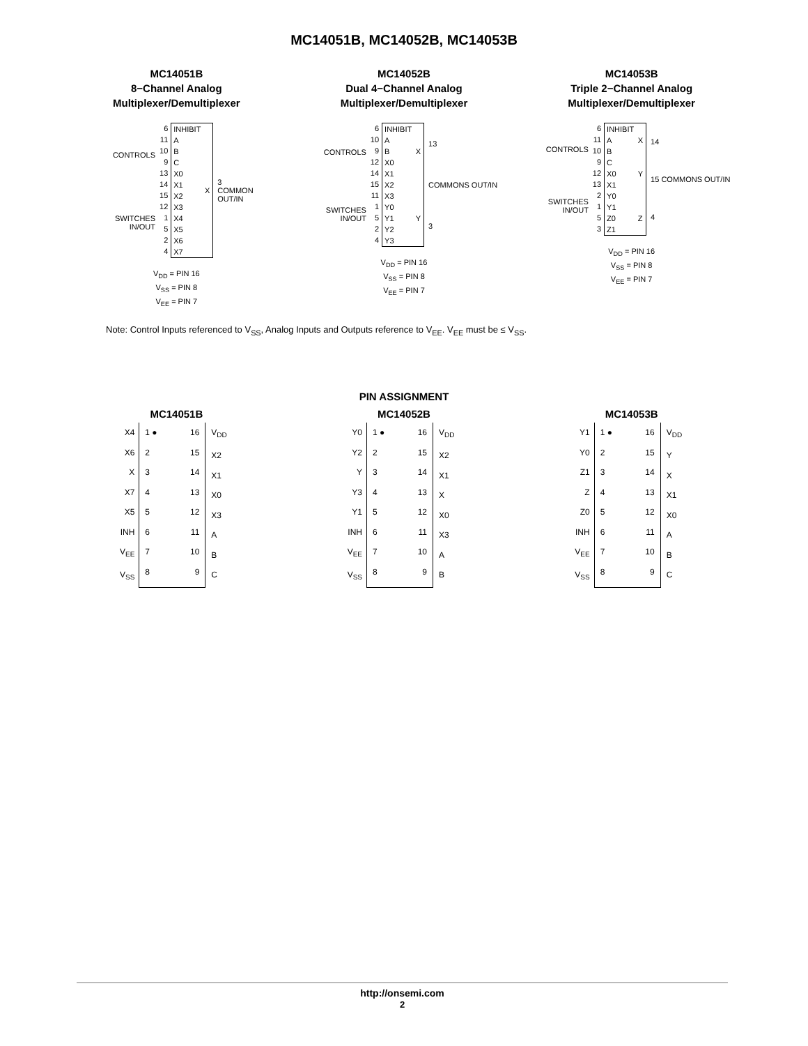MC14051B, MC14052B, MC14053B
MC14051B
8−Channel Analog
Multiplexer/Demultiplexer
CONTROLS
SWITCHES IN/OUT
6
11
10
9
13
14
15
12
1
5
2
4
INHIBIT
A
B
C
X0
X1
X2
X3
X4
X5
X6
X7 X
3
COMMON
OUT/IN
V<sub>DD</sub> = PIN 16
V<sub>SS</sub> = PIN 8
V<sub>EE</sub> = PIN 7
MC14052B
Dual 4−Channel Analog
Multiplexer/Demultiplexer
CONTROLS
SWITCHES IN/OUT
6
10
9
12
14
15
11
1
5
2
4
INHIBIT
A
B
X0
X1
X2
X3
Y0
Y1
Y2
Y3
X
Y
13
COMMONS OUT/IN
3
V<sub>DD</sub> = PIN 16
V<sub>SS</sub> = PIN 8
V<sub>EE</sub> = PIN 7
MC14053B
Triple 2−Channel Analog
Multiplexer/Demultiplexer
CONTROLS
SWITCHES IN/OUT
6
11
10
9
12
13
2
1
5
3
INHIBIT
A
B
C
X0
X1
Y0
Y1
Z0
Z1
X
Y
Z
14
15 COMMONS OUT/IN
4
V<sub>DD</sub> = PIN 16
V<sub>SS</sub> = PIN 8
V<sub>EE</sub> = PIN 7
Note: Control Inputs referenced to V<sub>SS</sub>, Analog Inputs and Outputs reference to V<sub>EE</sub>. V<sub>EE</sub> must be ≤ V<sub>SS</sub>.
PIN ASSIGNMENT
MC14051B
X4
X6
X
X7
X5
INH
V<sub>EE</sub>
V<sub>SS</sub>
1 ●
2
3
4
5
6
7
8
16
15
14
13
12
11
10
9
V<sub>DD</sub>
X2
X1
X0
X3
A
B
C
MC14052B
Y0
Y2
Y
Y3
Y1
INH
V<sub>EE</sub>
V<sub>SS</sub>
1 ●
2
3
4
5
6
7
8
16
15
14
13
12
11
10
9
V<sub>DD</sub>
X2
X1
X
X0
X3
A
B
MC14053B
Y1
Y0
Z1
Z
Z0
INH
V<sub>EE</sub>
V<sub>SS</sub>
1 ●
2
3
4
5
6
7
8
16
15
14
13
12
11
10
9
V<sub>DD</sub>
Y
X
X1
X0
A
B
C
http://onsemi.com
2